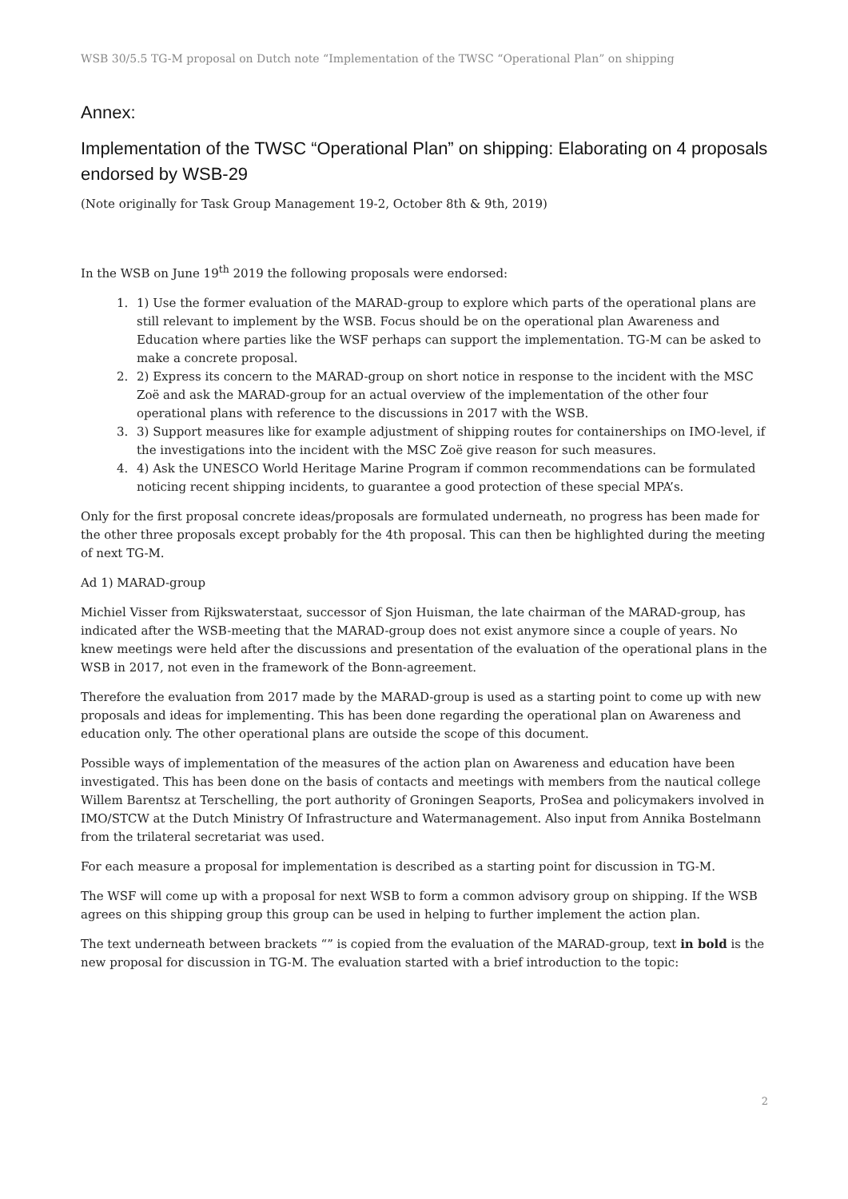WSB 30/5.5 TG-M proposal on Dutch note “Implementation of the TWSC “Operational Plan” on shipping
Annex:
Implementation of the TWSC “Operational Plan” on shipping: Elaborating on 4 proposals endorsed by WSB-29
(Note originally for Task Group Management 19-2, October 8th & 9th, 2019)
In the WSB on June 19<sup>th</sup> 2019 the following proposals were endorsed:
1. 1) Use the former evaluation of the MARAD-group to explore which parts of the operational plans are still relevant to implement by the WSB. Focus should be on the operational plan Awareness and Education where parties like the WSF perhaps can support the implementation. TG-M can be asked to make a concrete proposal.
2. 2) Express its concern to the MARAD-group on short notice in response to the incident with the MSC Zoë and ask the MARAD-group for an actual overview of the implementation of the other four operational plans with reference to the discussions in 2017 with the WSB.
3. 3) Support measures like for example adjustment of shipping routes for containerships on IMO-level, if the investigations into the incident with the MSC Zoë give reason for such measures.
4. 4) Ask the UNESCO World Heritage Marine Program if common recommendations can be formulated noticing recent shipping incidents, to guarantee a good protection of these special MPA’s.
Only for the first proposal concrete ideas/proposals are formulated underneath, no progress has been made for the other three proposals except probably for the 4th proposal. This can then be highlighted during the meeting of next TG-M.
Ad 1) MARAD-group
Michiel Visser from Rijkswaterstaat, successor of Sjon Huisman, the late chairman of the MARAD-group, has indicated after the WSB-meeting that the MARAD-group does not exist anymore since a couple of years. No knew meetings were held after the discussions and presentation of the evaluation of the operational plans in the WSB in 2017, not even in the framework of the Bonn-agreement.
Therefore the evaluation from 2017 made by the MARAD-group is used as a starting point to come up with new proposals and ideas for implementing. This has been done regarding the operational plan on Awareness and education only. The other operational plans are outside the scope of this document.
Possible ways of implementation of the measures of the action plan on Awareness and education have been investigated. This has been done on the basis of contacts and meetings with members from the nautical college Willem Barentsz at Terschelling, the port authority of Groningen Seaports, ProSea and policymakers involved in IMO/STCW at the Dutch Ministry Of Infrastructure and Watermanagement. Also input from Annika Bostelmann from the trilateral secretariat was used.
For each measure a proposal for implementation is described as a starting point for discussion in TG-M.
The WSF will come up with a proposal for next WSB to form a common advisory group on shipping. If the WSB agrees on this shipping group this group can be used in helping to further implement the action plan.
The text underneath between brackets “” is copied from the evaluation of the MARAD-group, text in bold is the new proposal for discussion in TG-M. The evaluation started with a brief introduction to the topic:
2